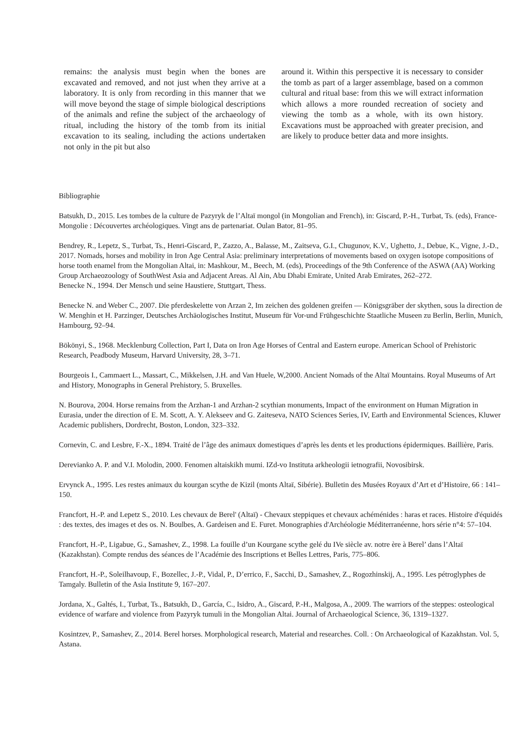remains: the analysis must begin when the bones are excavated and removed, and not just when they arrive at a laboratory. It is only from recording in this manner that we will move beyond the stage of simple biological descriptions of the animals and refine the subject of the archaeology of ritual, including the history of the tomb from its initial excavation to its sealing, including the actions undertaken not only in the pit but also
around it. Within this perspective it is necessary to consider the tomb as part of a larger assemblage, based on a common cultural and ritual base: from this we will extract information which allows a more rounded recreation of society and viewing the tomb as a whole, with its own history. Excavations must be approached with greater precision, and are likely to produce better data and more insights.
Bibliographie
Batsukh, D., 2015. Les tombes de la culture de Pazyryk de l’Altaï mongol (in Mongolian and French), in: Giscard, P.-H., Turbat, Ts. (eds), France-Mongolie : Découvertes archéologiques. Vingt ans de partenariat. Oulan Bator, 81–95.
Bendrey, R., Lepetz, S., Turbat, Ts., Henri-Giscard, P., Zazzo, A., Balasse, M., Zaitseva, G.I., Chugunov, K.V., Ughetto, J., Debue, K., Vigne, J.-D., 2017. Nomads, horses and mobility in Iron Age Central Asia: preliminary interpretations of movements based on oxygen isotope compositions of horse tooth enamel from the Mongolian Altai, in: Mashkour, M., Beech, M. (eds), Proceedings of the 9th Conference of the ASWA (AA) Working Group Archaeozoology of SouthWest Asia and Adjacent Areas. Al Ain, Abu Dhabi Emirate, United Arab Emirates, 262–272.
Benecke N., 1994. Der Mensch und seine Haustiere, Stuttgart, Thess.
Benecke N. and Weber C., 2007. Die pferdeskelette von Arzan 2, Im zeichen des goldenen greifen — Königsgräber der skythen, sous la direction de W. Menghin et H. Parzinger, Deutsches Archäologisches Institut, Museum für Vor-und Frühgeschichte Staatliche Museen zu Berlin, Berlin, Munich, Hambourg, 92–94.
Bökönyi, S., 1968. Mecklenburg Collection, Part I, Data on Iron Age Horses of Central and Eastern europe. American School of Prehistoric Research, Peadbody Museum, Harvard University, 28, 3–71.
Bourgeois I., Cammaert L., Massart, C., Mikkelsen, J.H. and Van Huele, W,2000. Ancient Nomads of the Altaï Mountains. Royal Museums of Art and History, Monographs in General Prehistory, 5. Bruxelles.
N. Bourova, 2004. Horse remains from the Arzhan-1 and Arzhan-2 scythian monuments, Impact of the environment on Human Migration in Eurasia, under the direction of E. M. Scott, A. Y. Alekseev and G. Zaiteseva, NATO Sciences Series, IV, Earth and Environmental Sciences, Kluwer Academic publishers, Dordrecht, Boston, London, 323–332.
Cornevin, C. and Lesbre, F.-X., 1894. Traité de l’âge des animaux domestiques d’après les dents et les productions épidermiques. Baillière, Paris.
Derevianko A. P. and V.I. Molodin, 2000. Fenomen altaiskikh mumi. IZd-vo Instituta arkheologii ietnografii, Novosibirsk.
Ervynck A., 1995. Les restes animaux du kourgan scythe de Kizil (monts Altaï, Sibérie). Bulletin des Musées Royaux d’Art et d’Histoire, 66 : 141–150.
Francfort, H.-P. and Lepetz S., 2010. Les chevaux de Berel' (Altaï) - Chevaux steppiques et chevaux achéménides : haras et races. Histoire d'équidés : des textes, des images et des os. N. Boulbes, A. Gardeisen and E. Furet. Monographies d'Archéologie Méditerranéenne, hors série n°4: 57–104.
Francfort, H.-P., Ligabue, G., Samashev, Z., 1998. La fouille d’un Kourgane scythe gelé du IVe siècle av. notre ère à Berel’ dans l’Altaï (Kazakhstan). Compte rendus des séances de l’Académie des Inscriptions et Belles Lettres, Paris, 775–806.
Francfort, H.-P., Soleilhavoup, F., Bozellec, J.-P., Vidal, P., D’errico, F., Sacchi, D., Samashev, Z., Rogozhinskij, A., 1995. Les pétroglyphes de Tamgaly. Bulletin of the Asia Institute 9, 167–207.
Jordana, X., Galtés, I., Turbat, Ts., Batsukh, D., García, C., Isidro, A., Giscard, P.-H., Malgosa, A., 2009. The warriors of the steppes: osteological evidence of warfare and violence from Pazyryk tumuli in the Mongolian Altai. Journal of Archaeological Science, 36, 1319–1327.
Kosintzev, P., Samashev, Z., 2014. Berel horses. Morphological research, Material and researches. Coll. : On Archaeological of Kazakhstan. Vol. 5, Astana.